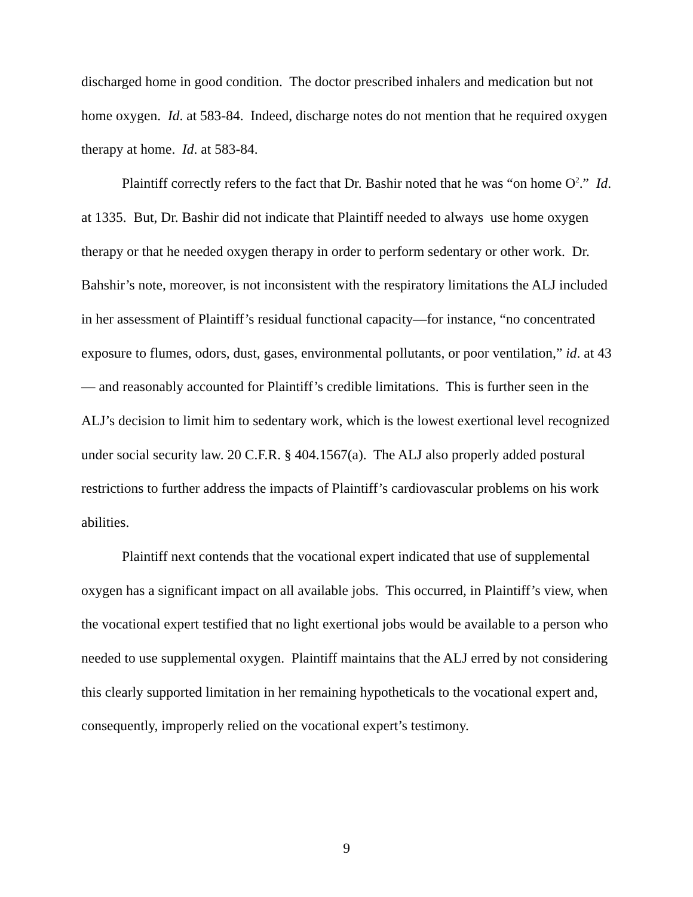discharged home in good condition. The doctor prescribed inhalers and medication but not home oxygen. Id. at 583-84. Indeed, discharge notes do not mention that he required oxygen therapy at home. Id. at 583-84.
Plaintiff correctly refers to the fact that Dr. Bashir noted that he was “on home O<sup>2</sup>.” Id. at 1335. But, Dr. Bashir did not indicate that Plaintiff needed to always use home oxygen therapy or that he needed oxygen therapy in order to perform sedentary or other work. Dr. Bahshir’s note, moreover, is not inconsistent with the respiratory limitations the ALJ included in her assessment of Plaintiff’s residual functional capacity—for instance, “no concentrated exposure to flumes, odors, dust, gases, environmental pollutants, or poor ventilation,” id. at 43— and reasonably accounted for Plaintiff’s credible limitations. This is further seen in the ALJ’s decision to limit him to sedentary work, which is the lowest exertional level recognized under social security law. 20 C.F.R. § 404.1567(a). The ALJ also properly added postural restrictions to further address the impacts of Plaintiff’s cardiovascular problems on his work abilities.
Plaintiff next contends that the vocational expert indicated that use of supplemental oxygen has a significant impact on all available jobs. This occurred, in Plaintiff’s view, when the vocational expert testified that no light exertional jobs would be available to a person who needed to use supplemental oxygen. Plaintiff maintains that the ALJ erred by not considering this clearly supported limitation in her remaining hypotheticals to the vocational expert and, consequently, improperly relied on the vocational expert’s testimony.
9